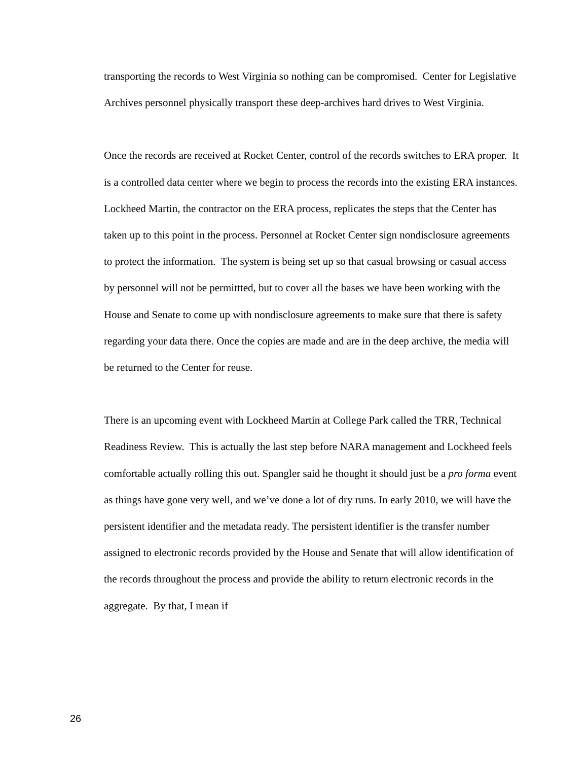transporting the records to West Virginia so nothing can be compromised. Center for Legislative Archives personnel physically transport these deep-archives hard drives to West Virginia.
Once the records are received at Rocket Center, control of the records switches to ERA proper. It is a controlled data center where we begin to process the records into the existing ERA instances. Lockheed Martin, the contractor on the ERA process, replicates the steps that the Center has taken up to this point in the process. Personnel at Rocket Center sign nondisclosure agreements to protect the information. The system is being set up so that casual browsing or casual access by personnel will not be permittted, but to cover all the bases we have been working with the House and Senate to come up with nondisclosure agreements to make sure that there is safety regarding your data there. Once the copies are made and are in the deep archive, the media will be returned to the Center for reuse.
There is an upcoming event with Lockheed Martin at College Park called the TRR, Technical Readiness Review. This is actually the last step before NARA management and Lockheed feels comfortable actually rolling this out. Spangler said he thought it should just be a pro forma event as things have gone very well, and we’ve done a lot of dry runs. In early 2010, we will have the persistent identifier and the metadata ready. The persistent identifier is the transfer number assigned to electronic records provided by the House and Senate that will allow identification of the records throughout the process and provide the ability to return electronic records in the aggregate. By that, I mean if
26